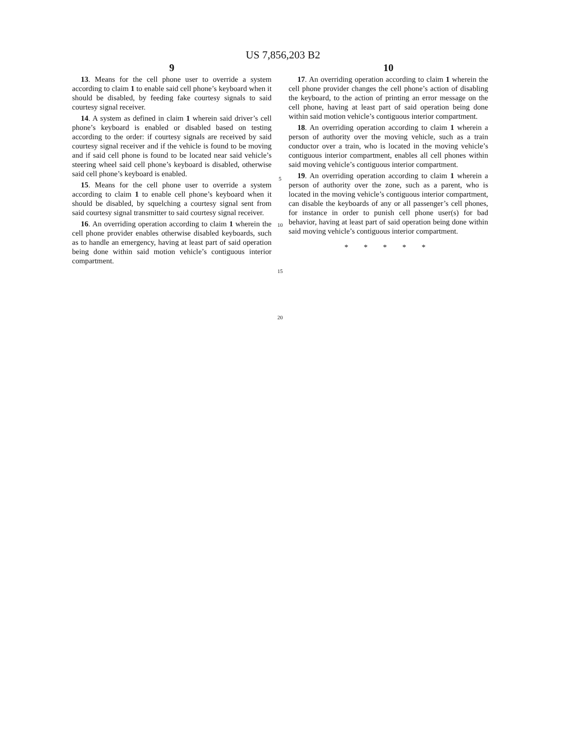US 7,856,203 B2
9
13. Means for the cell phone user to override a system according to claim 1 to enable said cell phone’s keyboard when it should be disabled, by feeding fake courtesy signals to said courtesy signal receiver.
14. A system as defined in claim 1 wherein said driver’s cell phone’s keyboard is enabled or disabled based on testing according to the order: if courtesy signals are received by said courtesy signal receiver and if the vehicle is found to be moving and if said cell phone is found to be located near said vehicle’s steering wheel said cell phone’s keyboard is disabled, otherwise said cell phone’s keyboard is enabled.
15. Means for the cell phone user to override a system according to claim 1 to enable cell phone’s keyboard when it should be disabled, by squelching a courtesy signal sent from said courtesy signal transmitter to said courtesy signal receiver.
16. An overriding operation according to claim 1 wherein the cell phone provider enables otherwise disabled keyboards, such as to handle an emergency, having at least part of said operation being done within said motion vehicle’s contiguous interior compartment.
5
10
15
20
10
17. An overriding operation according to claim 1 wherein the cell phone provider changes the cell phone’s action of disabling the keyboard, to the action of printing an error message on the cell phone, having at least part of said operation being done within said motion vehicle’s contiguous interior compartment.
18. An overriding operation according to claim 1 wherein a person of authority over the moving vehicle, such as a train conductor over a train, who is located in the moving vehicle’s contiguous interior compartment, enables all cell phones within said moving vehicle’s contiguous interior compartment.
19. An overriding operation according to claim 1 wherein a person of authority over the zone, such as a parent, who is located in the moving vehicle’s contiguous interior compartment, can disable the keyboards of any or all passenger’s cell phones, for instance in order to punish cell phone user(s) for bad behavior, having at least part of said operation being done within said moving vehicle’s contiguous interior compartment.
* * * * *